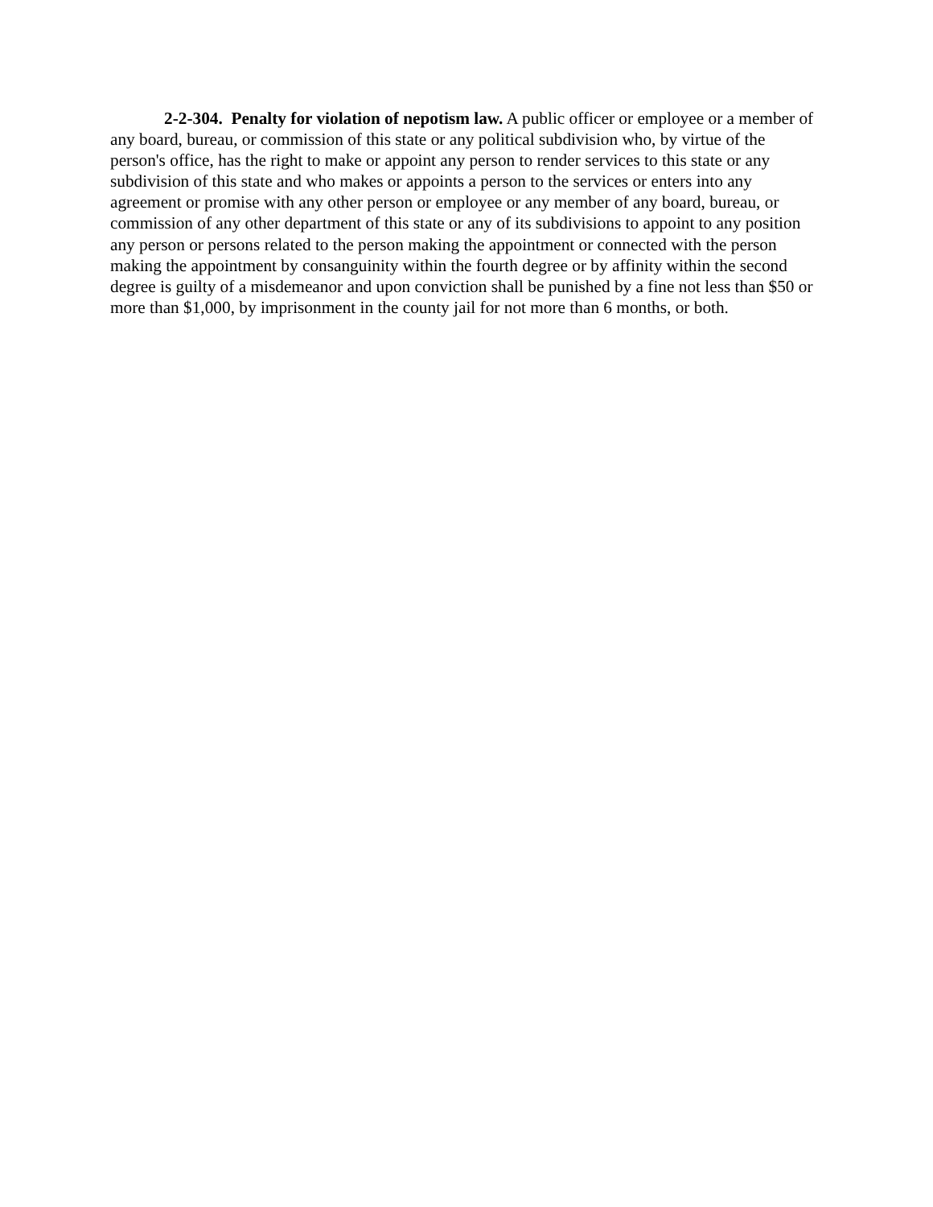2-2-304. Penalty for violation of nepotism law. A public officer or employee or a member of any board, bureau, or commission of this state or any political subdivision who, by virtue of the person's office, has the right to make or appoint any person to render services to this state or any subdivision of this state and who makes or appoints a person to the services or enters into any agreement or promise with any other person or employee or any member of any board, bureau, or commission of any other department of this state or any of its subdivisions to appoint to any position any person or persons related to the person making the appointment or connected with the person making the appointment by consanguinity within the fourth degree or by affinity within the second degree is guilty of a misdemeanor and upon conviction shall be punished by a fine not less than $50 or more than $1,000, by imprisonment in the county jail for not more than 6 months, or both.